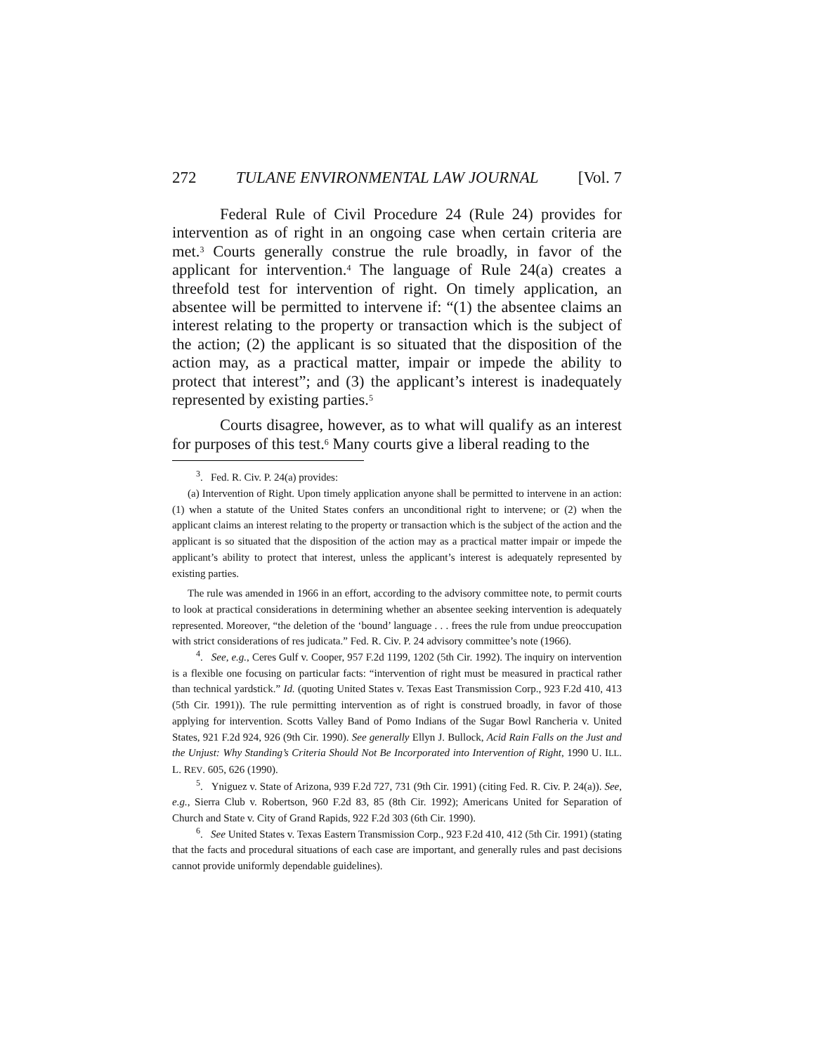272 TULANE ENVIRONMENTAL LAW JOURNAL [Vol. 7
Federal Rule of Civil Procedure 24 (Rule 24) provides for intervention as of right in an ongoing case when certain criteria are met.<sup>3</sup> Courts generally construe the rule broadly, in favor of the applicant for intervention.<sup>4</sup> The language of Rule 24(a) creates a threefold test for intervention of right. On timely application, an absentee will be permitted to intervene if: “(1) the absentee claims an interest relating to the property or transaction which is the subject of the action; (2) the applicant is so situated that the disposition of the action may, as a practical matter, impair or impede the ability to protect that interest”; and (3) the applicant’s interest is inadequately represented by existing parties.<sup>5</sup>
Courts disagree, however, as to what will qualify as an interest for purposes of this test.<sup>6</sup> Many courts give a liberal reading to the
<sup>3</sup>. Fed. R. Civ. P. 24(a) provides:
(a) Intervention of Right. Upon timely application anyone shall be permitted to intervene in an action: (1) when a statute of the United States confers an unconditional right to intervene; or (2) when the applicant claims an interest relating to the property or transaction which is the subject of the action and the applicant is so situated that the disposition of the action may as a practical matter impair or impede the applicant’s ability to protect that interest, unless the applicant’s interest is adequately represented by existing parties.
The rule was amended in 1966 in an effort, according to the advisory committee note, to permit courts to look at practical considerations in determining whether an absentee seeking intervention is adequately represented. Moreover, “the deletion of the ‘bound’ language . . . frees the rule from undue preoccupation with strict considerations of res judicata.” Fed. R. Civ. P. 24 advisory committee’s note (1966).
<sup>4</sup>. See, e.g., Ceres Gulf v. Cooper, 957 F.2d 1199, 1202 (5th Cir. 1992). The inquiry on intervention is a flexible one focusing on particular facts: “intervention of right must be measured in practical rather than technical yardstick.” Id. (quoting United States v. Texas East Transmission Corp., 923 F.2d 410, 413 (5th Cir. 1991)). The rule permitting intervention as of right is construed broadly, in favor of those applying for intervention. Scotts Valley Band of Pomo Indians of the Sugar Bowl Rancheria v. United States, 921 F.2d 924, 926 (9th Cir. 1990). See generally Ellyn J. Bullock, Acid Rain Falls on the Just and the Unjust: Why Standing’s Criteria Should Not Be Incorporated into Intervention of Right, 1990 U. ILL. L. REV. 605, 626 (1990).
<sup>5</sup>. Yniguez v. State of Arizona, 939 F.2d 727, 731 (9th Cir. 1991) (citing Fed. R. Civ. P. 24(a)). See, e.g., Sierra Club v. Robertson, 960 F.2d 83, 85 (8th Cir. 1992); Americans United for Separation of Church and State v. City of Grand Rapids, 922 F.2d 303 (6th Cir. 1990).
<sup>6</sup>. See United States v. Texas Eastern Transmission Corp., 923 F.2d 410, 412 (5th Cir. 1991) (stating that the facts and procedural situations of each case are important, and generally rules and past decisions cannot provide uniformly dependable guidelines).